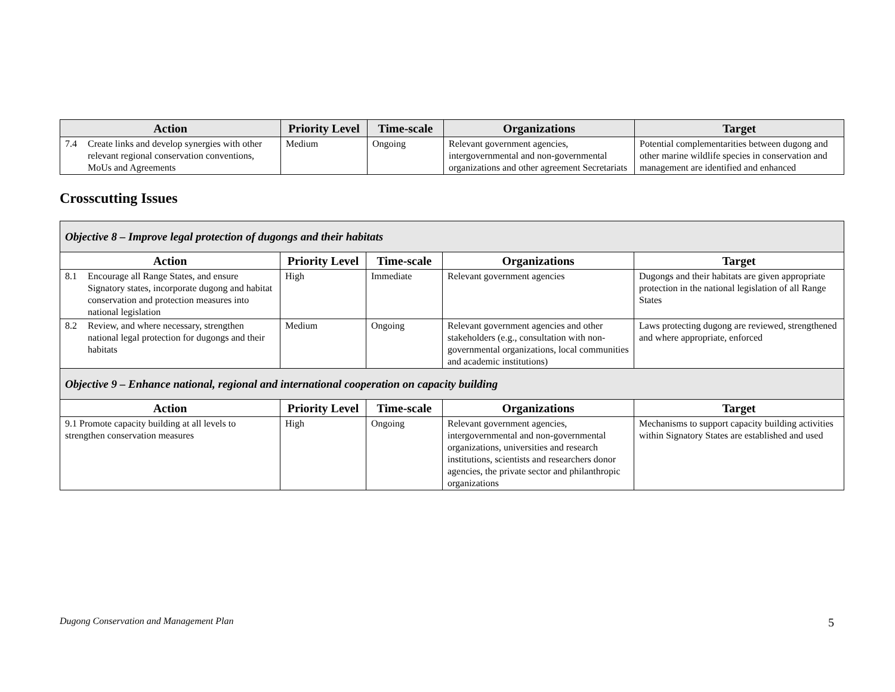| Action | Priority Level | Time-scale | Organizations | Target |
| --- | --- | --- | --- | --- |
| 7.4 Create links and develop synergies with other relevant regional conservation conventions, MoUs and Agreements | Medium | Ongoing | Relevant government agencies, intergovernmental and non-governmental organizations and other agreement Secretariats | Potential complementarities between dugong and other marine wildlife species in conservation and management are identified and enhanced |
Crosscutting Issues
| Objective 8 – Improve legal protection of dugongs and their habitats | | | | |
| --- | --- | --- | --- | --- |
| Action | Priority Level | Time-scale | Organizations | Target |
| 8.1 Encourage all Range States, and ensure Signatory states, incorporate dugong and habitat conservation and protection measures into national legislation | High | Immediate | Relevant government agencies | Dugongs and their habitats are given appropriate protection in the national legislation of all Range States |
| 8.2 Review, and where necessary, strengthen national legal protection for dugongs and their habitats | Medium | Ongoing | Relevant government agencies and other stakeholders (e.g., consultation with non-governmental organizations, local communities and academic institutions) | Laws protecting dugong are reviewed, strengthened and where appropriate, enforced |
| Objective 9 – Enhance national, regional and international cooperation on capacity building | | | | |
| Action | Priority Level | Time-scale | Organizations | Target |
| 9.1 Promote capacity building at all levels to strengthen conservation measures | High | Ongoing | Relevant government agencies, intergovernmental and non-governmental organizations, universities and research institutions, scientists and researchers donor agencies, the private sector and philanthropic organizations | Mechanisms to support capacity building activities within Signatory States are established and used |
Dugong Conservation and Management Plan 5